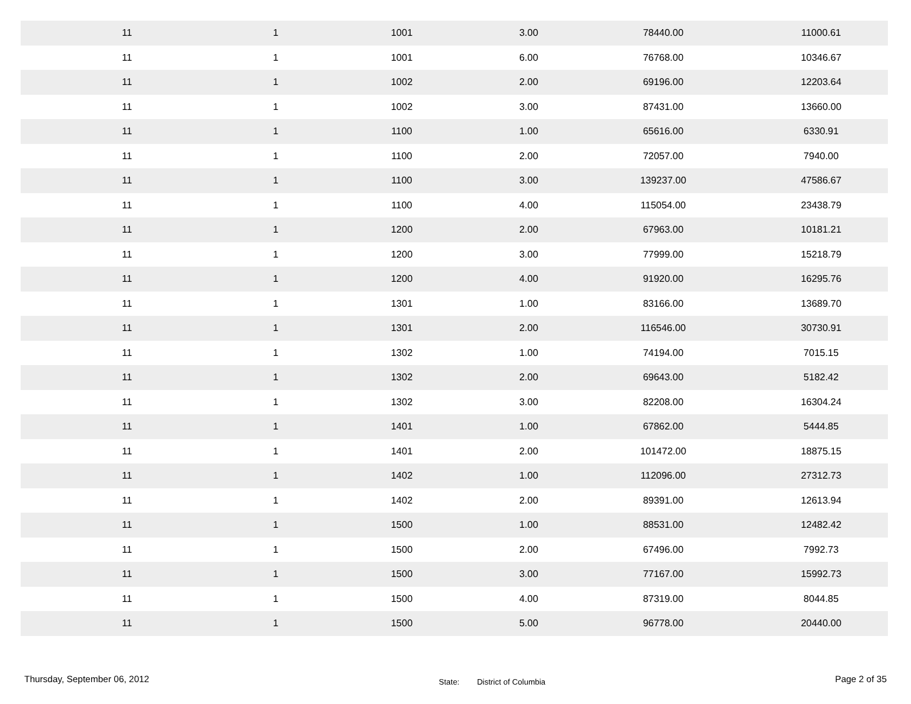| 11 | 1 | 1001 | 3.00 | 78440.00 | 11000.61 |
| 11 | 1 | 1001 | 6.00 | 76768.00 | 10346.67 |
| 11 | 1 | 1002 | 2.00 | 69196.00 | 12203.64 |
| 11 | 1 | 1002 | 3.00 | 87431.00 | 13660.00 |
| 11 | 1 | 1100 | 1.00 | 65616.00 | 6330.91 |
| 11 | 1 | 1100 | 2.00 | 72057.00 | 7940.00 |
| 11 | 1 | 1100 | 3.00 | 139237.00 | 47586.67 |
| 11 | 1 | 1100 | 4.00 | 115054.00 | 23438.79 |
| 11 | 1 | 1200 | 2.00 | 67963.00 | 10181.21 |
| 11 | 1 | 1200 | 3.00 | 77999.00 | 15218.79 |
| 11 | 1 | 1200 | 4.00 | 91920.00 | 16295.76 |
| 11 | 1 | 1301 | 1.00 | 83166.00 | 13689.70 |
| 11 | 1 | 1301 | 2.00 | 116546.00 | 30730.91 |
| 11 | 1 | 1302 | 1.00 | 74194.00 | 7015.15 |
| 11 | 1 | 1302 | 2.00 | 69643.00 | 5182.42 |
| 11 | 1 | 1302 | 3.00 | 82208.00 | 16304.24 |
| 11 | 1 | 1401 | 1.00 | 67862.00 | 5444.85 |
| 11 | 1 | 1401 | 2.00 | 101472.00 | 18875.15 |
| 11 | 1 | 1402 | 1.00 | 112096.00 | 27312.73 |
| 11 | 1 | 1402 | 2.00 | 89391.00 | 12613.94 |
| 11 | 1 | 1500 | 1.00 | 88531.00 | 12482.42 |
| 11 | 1 | 1500 | 2.00 | 67496.00 | 7992.73 |
| 11 | 1 | 1500 | 3.00 | 77167.00 | 15992.73 |
| 11 | 1 | 1500 | 4.00 | 87319.00 | 8044.85 |
| 11 | 1 | 1500 | 5.00 | 96778.00 | 20440.00 |
Thursday, September 06, 2012 State: District of Columbia Page 2 of 35